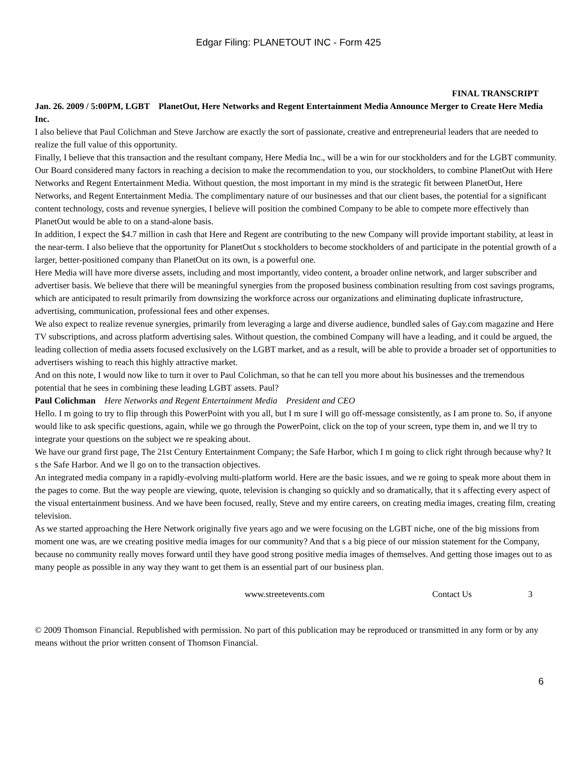Edgar Filing: PLANETOUT INC - Form 425
FINAL TRANSCRIPT
Jan. 26. 2009 / 5:00PM, LGBT PlanetOut, Here Networks and Regent Entertainment Media Announce Merger to Create Here Media Inc.
I also believe that Paul Colichman and Steve Jarchow are exactly the sort of passionate, creative and entrepreneurial leaders that are needed to realize the full value of this opportunity.
Finally, I believe that this transaction and the resultant company, Here Media Inc., will be a win for our stockholders and for the LGBT community.
Our Board considered many factors in reaching a decision to make the recommendation to you, our stockholders, to combine PlanetOut with Here Networks and Regent Entertainment Media. Without question, the most important in my mind is the strategic fit between PlanetOut, Here Networks, and Regent Entertainment Media. The complimentary nature of our businesses and that our client bases, the potential for a significant content technology, costs and revenue synergies, I believe will position the combined Company to be able to compete more effectively than PlanetOut would be able to on a stand-alone basis.
In addition, I expect the $4.7 million in cash that Here and Regent are contributing to the new Company will provide important stability, at least in the near-term. I also believe that the opportunity for PlanetOut s stockholders to become stockholders of and participate in the potential growth of a larger, better-positioned company than PlanetOut on its own, is a powerful one.
Here Media will have more diverse assets, including and most importantly, video content, a broader online network, and larger subscriber and advertiser basis. We believe that there will be meaningful synergies from the proposed business combination resulting from cost savings programs, which are anticipated to result primarily from downsizing the workforce across our organizations and eliminating duplicate infrastructure, advertising, communication, professional fees and other expenses.
We also expect to realize revenue synergies, primarily from leveraging a large and diverse audience, bundled sales of Gay.com magazine and Here TV subscriptions, and across platform advertising sales. Without question, the combined Company will have a leading, and it could be argued, the leading collection of media assets focused exclusively on the LGBT market, and as a result, will be able to provide a broader set of opportunities to advertisers wishing to reach this highly attractive market.
And on this note, I would now like to turn it over to Paul Colichman, so that he can tell you more about his businesses and the tremendous potential that he sees in combining these leading LGBT assets. Paul?
Paul Colichman Here Networks and Regent Entertainment Media President and CEO
Hello. I m going to try to flip through this PowerPoint with you all, but I m sure I will go off-message consistently, as I am prone to. So, if anyone would like to ask specific questions, again, while we go through the PowerPoint, click on the top of your screen, type them in, and we ll try to integrate your questions on the subject we re speaking about.
We have our grand first page, The 21st Century Entertainment Company; the Safe Harbor, which I m going to click right through because why? It s the Safe Harbor. And we ll go on to the transaction objectives.
An integrated media company in a rapidly-evolving multi-platform world. Here are the basic issues, and we re going to speak more about them in the pages to come. But the way people are viewing, quote, television is changing so quickly and so dramatically, that it s affecting every aspect of the visual entertainment business. And we have been focused, really, Steve and my entire careers, on creating media images, creating film, creating television.
As we started approaching the Here Network originally five years ago and we were focusing on the LGBT niche, one of the big missions from moment one was, are we creating positive media images for our community? And that s a big piece of our mission statement for the Company, because no community really moves forward until they have good strong positive media images of themselves. And getting those images out to as many people as possible in any way they want to get them is an essential part of our business plan.
www.streetevents.com Contact Us 3
© 2009 Thomson Financial. Republished with permission. No part of this publication may be reproduced or transmitted in any form or by any means without the prior written consent of Thomson Financial.
6